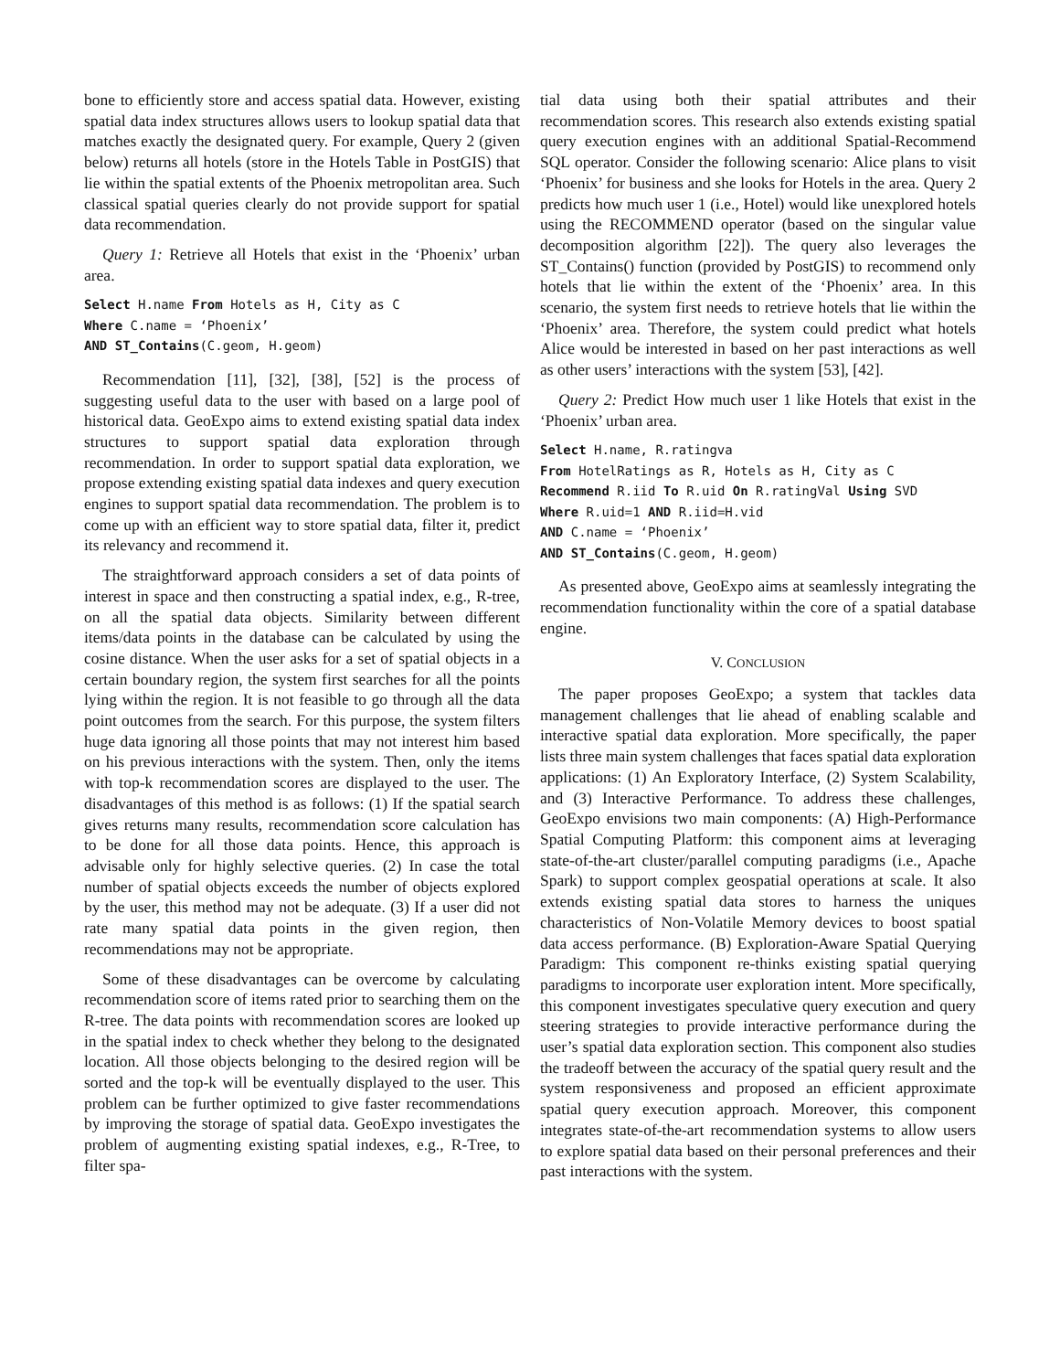bone to efficiently store and access spatial data. However, existing spatial data index structures allows users to lookup spatial data that matches exactly the designated query. For example, Query 2 (given below) returns all hotels (store in the Hotels Table in PostGIS) that lie within the spatial extents of the Phoenix metropolitan area. Such classical spatial queries clearly do not provide support for spatial data recommendation.
Query 1: Retrieve all Hotels that exist in the ‘Phoenix’ urban area.
Select H.name From Hotels as H, City as C
Where C.name = ‘Phoenix’
AND ST_Contains(C.geom, H.geom)
Recommendation [11], [32], [38], [52] is the process of suggesting useful data to the user with based on a large pool of historical data. GeoExpo aims to extend existing spatial data index structures to support spatial data exploration through recommendation. In order to support spatial data exploration, we propose extending existing spatial data indexes and query execution engines to support spatial data recommendation. The problem is to come up with an efficient way to store spatial data, filter it, predict its relevancy and recommend it.
The straightforward approach considers a set of data points of interest in space and then constructing a spatial index, e.g., R-tree, on all the spatial data objects. Similarity between different items/data points in the database can be calculated by using the cosine distance. When the user asks for a set of spatial objects in a certain boundary region, the system first searches for all the points lying within the region. It is not feasible to go through all the data point outcomes from the search. For this purpose, the system filters huge data ignoring all those points that may not interest him based on his previous interactions with the system. Then, only the items with top-k recommendation scores are displayed to the user. The disadvantages of this method is as follows: (1) If the spatial search gives returns many results, recommendation score calculation has to be done for all those data points. Hence, this approach is advisable only for highly selective queries. (2) In case the total number of spatial objects exceeds the number of objects explored by the user, this method may not be adequate. (3) If a user did not rate many spatial data points in the given region, then recommendations may not be appropriate.
Some of these disadvantages can be overcome by calculating recommendation score of items rated prior to searching them on the R-tree. The data points with recommendation scores are looked up in the spatial index to check whether they belong to the designated location. All those objects belonging to the desired region will be sorted and the top-k will be eventually displayed to the user. This problem can be further optimized to give faster recommendations by improving the storage of spatial data. GeoExpo investigates the problem of augmenting existing spatial indexes, e.g., R-Tree, to filter spa-
tial data using both their spatial attributes and their recommendation scores. This research also extends existing spatial query execution engines with an additional Spatial-Recommend SQL operator. Consider the following scenario: Alice plans to visit ‘Phoenix’ for business and she looks for Hotels in the area. Query 2 predicts how much user 1 (i.e., Hotel) would like unexplored hotels using the RECOMMEND operator (based on the singular value decomposition algorithm [22]). The query also leverages the ST_Contains() function (provided by PostGIS) to recommend only hotels that lie within the extent of the ‘Phoenix’ area. In this scenario, the system first needs to retrieve hotels that lie within the ‘Phoenix’ area. Therefore, the system could predict what hotels Alice would be interested in based on her past interactions as well as other users’ interactions with the system [53], [42].
Query 2: Predict How much user 1 like Hotels that exist in the ‘Phoenix’ urban area.
Select H.name, R.ratingva
From HotelRatings as R, Hotels as H, City as C
Recommend R.iid To R.uid On R.ratingVal Using SVD
Where R.uid=1 AND R.iid=H.vid
AND C.name = ‘Phoenix’
AND ST_Contains(C.geom, H.geom)
As presented above, GeoExpo aims at seamlessly integrating the recommendation functionality within the core of a spatial database engine.
V. CONCLUSION
The paper proposes GeoExpo; a system that tackles data management challenges that lie ahead of enabling scalable and interactive spatial data exploration. More specifically, the paper lists three main system challenges that faces spatial data exploration applications: (1) An Exploratory Interface, (2) System Scalability, and (3) Interactive Performance. To address these challenges, GeoExpo envisions two main components: (A) High-Performance Spatial Computing Platform: this component aims at leveraging state-of-the-art cluster/parallel computing paradigms (i.e., Apache Spark) to support complex geospatial operations at scale. It also extends existing spatial data stores to harness the uniques characteristics of Non-Volatile Memory devices to boost spatial data access performance. (B) Exploration-Aware Spatial Querying Paradigm: This component re-thinks existing spatial querying paradigms to incorporate user exploration intent. More specifically, this component investigates speculative query execution and query steering strategies to provide interactive performance during the user’s spatial data exploration section. This component also studies the tradeoff between the accuracy of the spatial query result and the system responsiveness and proposed an efficient approximate spatial query execution approach. Moreover, this component integrates state-of-the-art recommendation systems to allow users to explore spatial data based on their personal preferences and their past interactions with the system.